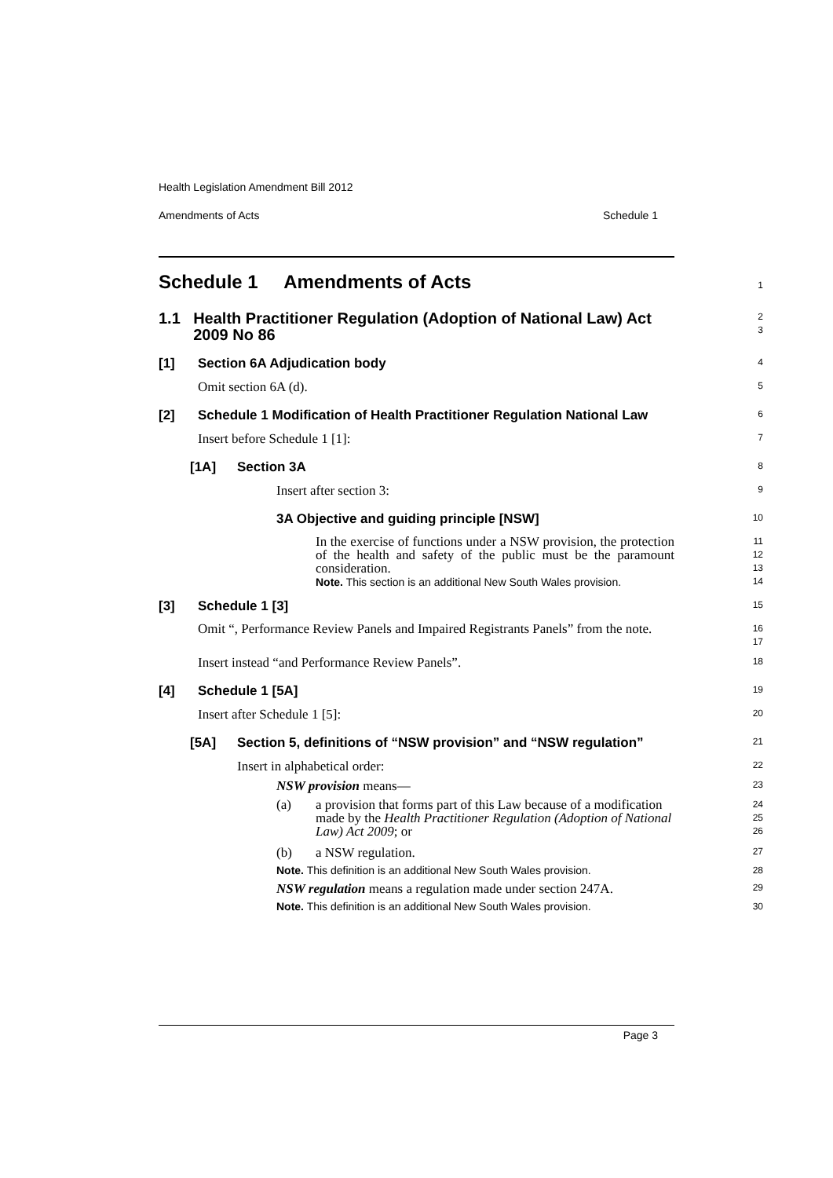Health Legislation Amendment Bill 2012
Amendments of Acts Schedule 1
Schedule 1 Amendments of Acts
1
1.1 Health Practitioner Regulation (Adoption of National Law) Act 2009 No 86
2
3
[1] Section 6A Adjudication body
4
Omit section 6A (d).
5
[2] Schedule 1 Modification of Health Practitioner Regulation National Law
6
Insert before Schedule 1 [1]:
7
[1A] Section 3A
8
Insert after section 3:
9
3A Objective and guiding principle [NSW]
10
In the exercise of functions under a NSW provision, the protection of the health and safety of the public must be the paramount consideration.
Note. This section is an additional New South Wales provision.
11
12
13
14
[3] Schedule 1 [3]
15
Omit “, Performance Review Panels and Impaired Registrants Panels” from the note.
16
17
Insert instead “and Performance Review Panels”.
18
[4] Schedule 1 [5A]
19
Insert after Schedule 1 [5]:
20
[5A] Section 5, definitions of “NSW provision” and “NSW regulation”
21
Insert in alphabetical order:
22
NSW provision means—
23
(a) a provision that forms part of this Law because of a modification made by the Health Practitioner Regulation (Adoption of National Law) Act 2009; or
24
25
26
(b) a NSW regulation.
27
Note. This definition is an additional New South Wales provision.
28
NSW regulation means a regulation made under section 247A.
29
Note. This definition is an additional New South Wales provision.
30
Page 3